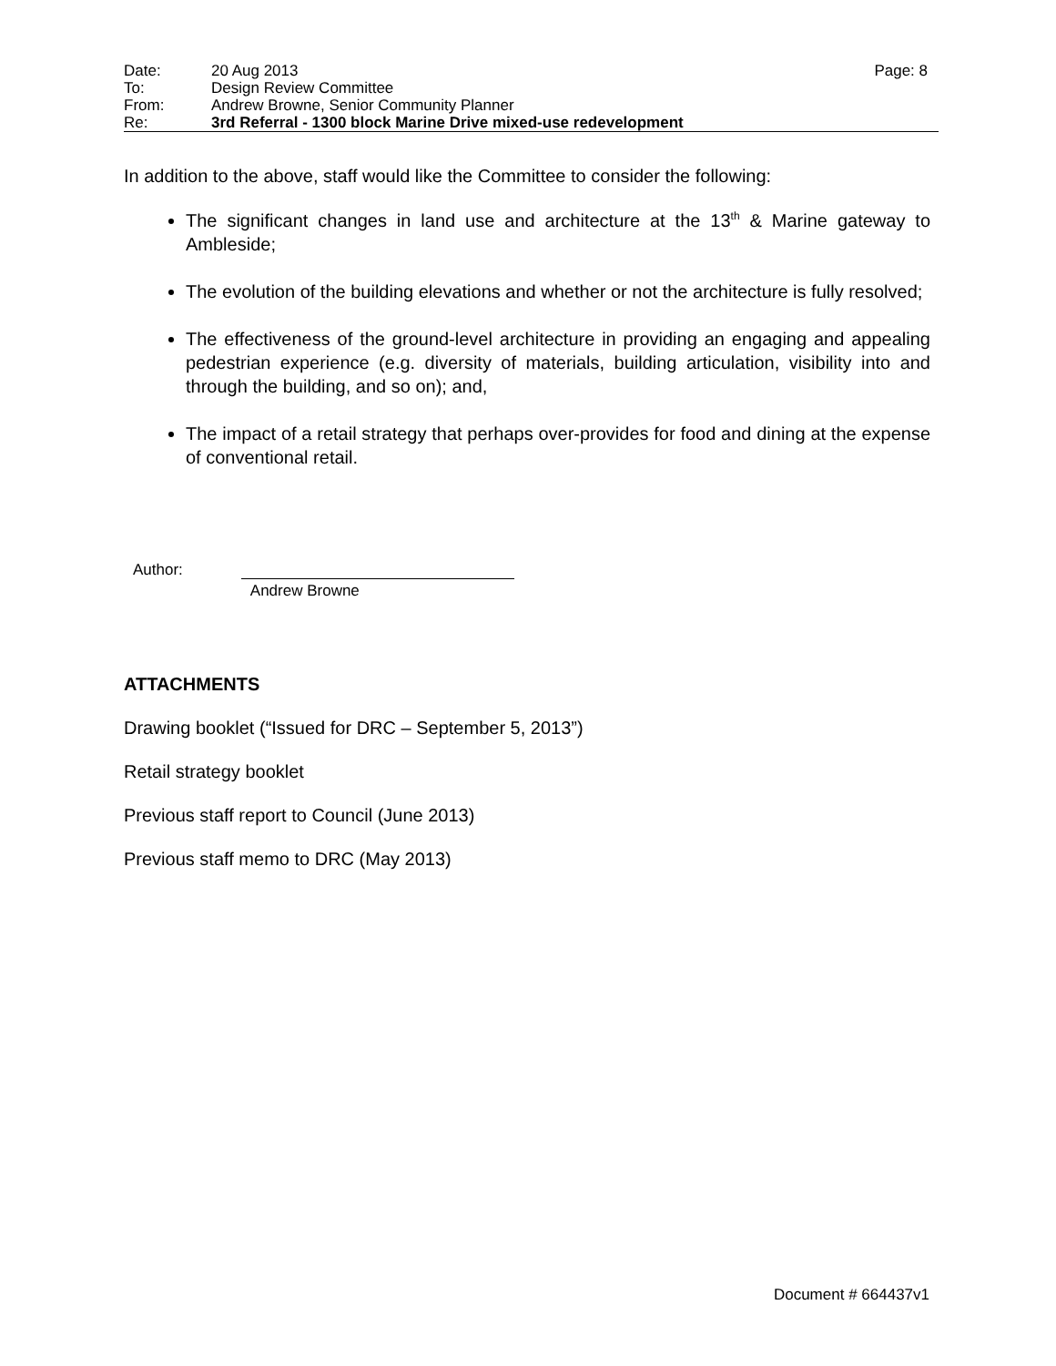| Date: | 20 Aug 2013 | Page: 8 |
| To: | Design Review Committee | |
| From: | Andrew Browne, Senior Community Planner | |
| Re: | 3rd Referral - 1300 block Marine Drive mixed-use redevelopment | |
In addition to the above, staff would like the Committee to consider the following:
The significant changes in land use and architecture at the 13<sup>th</sup> & Marine gateway to Ambleside;
The evolution of the building elevations and whether or not the architecture is fully resolved;
The effectiveness of the ground-level architecture in providing an engaging and appealing pedestrian experience (e.g. diversity of materials, building articulation, visibility into and through the building, and so on); and,
The impact of a retail strategy that perhaps over-provides for food and dining at the expense of conventional retail.
Author:
Andrew Browne
ATTACHMENTS
Drawing booklet (“Issued for DRC – September 5, 2013”)
Retail strategy booklet
Previous staff report to Council (June 2013)
Previous staff memo to DRC (May 2013)
Document # 664437v1